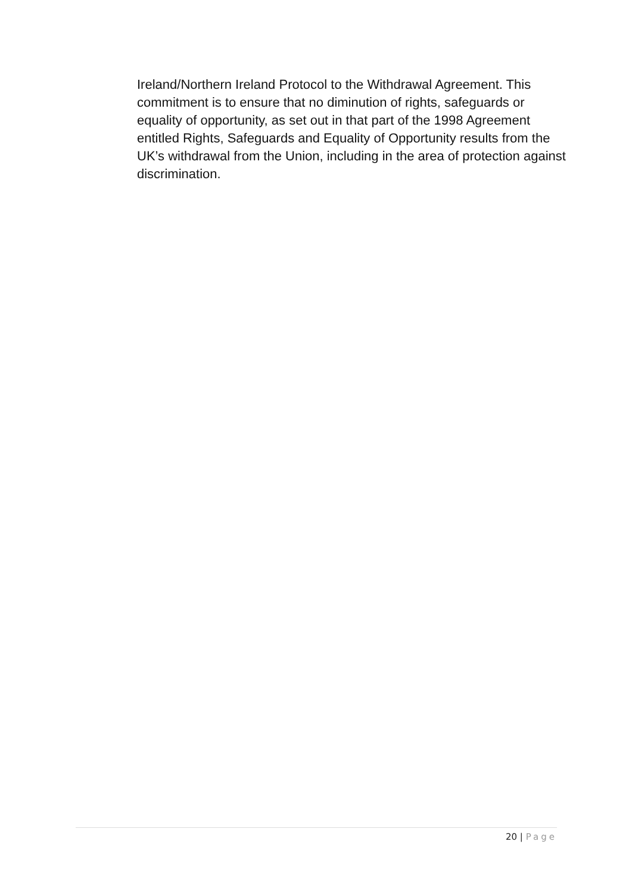Ireland/Northern Ireland Protocol to the Withdrawal Agreement. This commitment is to ensure that no diminution of rights, safeguards or equality of opportunity, as set out in that part of the 1998 Agreement entitled Rights, Safeguards and Equality of Opportunity results from the UK’s withdrawal from the Union, including in the area of protection against discrimination.
20 | Page